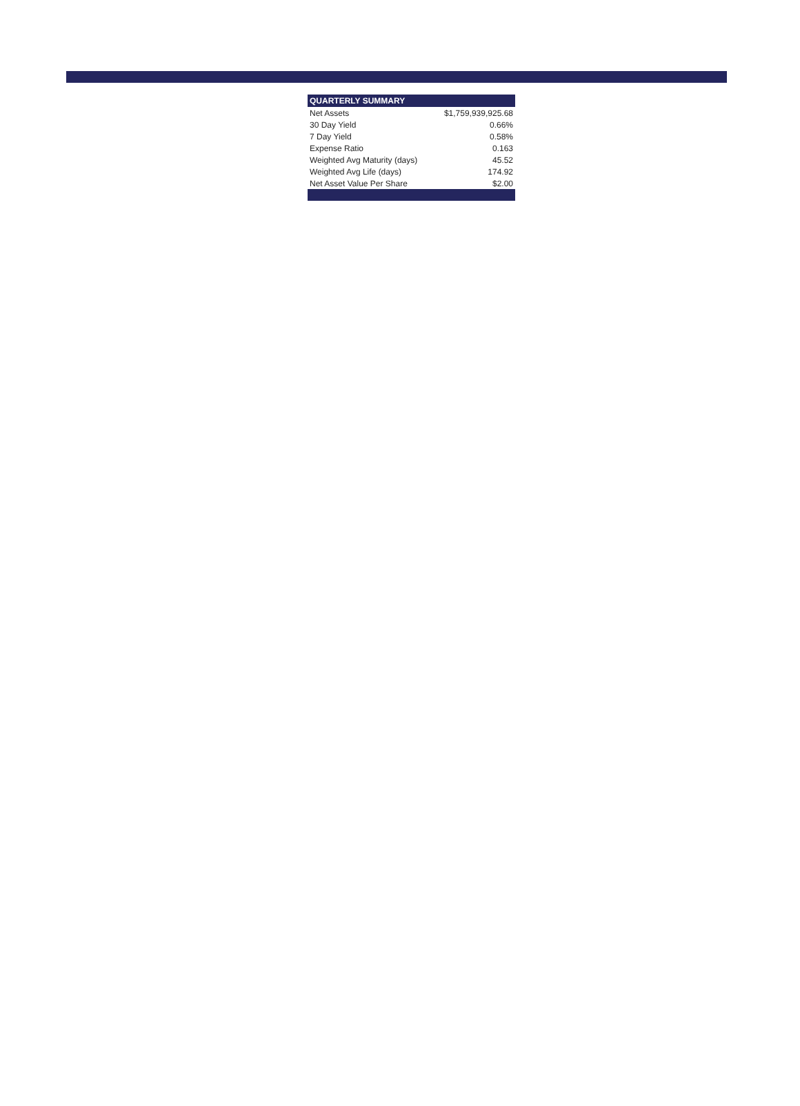| QUARTERLY SUMMARY | |
| --- | --- |
| Net Assets | $1,759,939,925.68 |
| 30 Day Yield | 0.66% |
| 7 Day Yield | 0.58% |
| Expense Ratio | 0.163 |
| Weighted Avg Maturity (days) | 45.52 |
| Weighted Avg Life (days) | 174.92 |
| Net Asset Value Per Share | $2.00 |